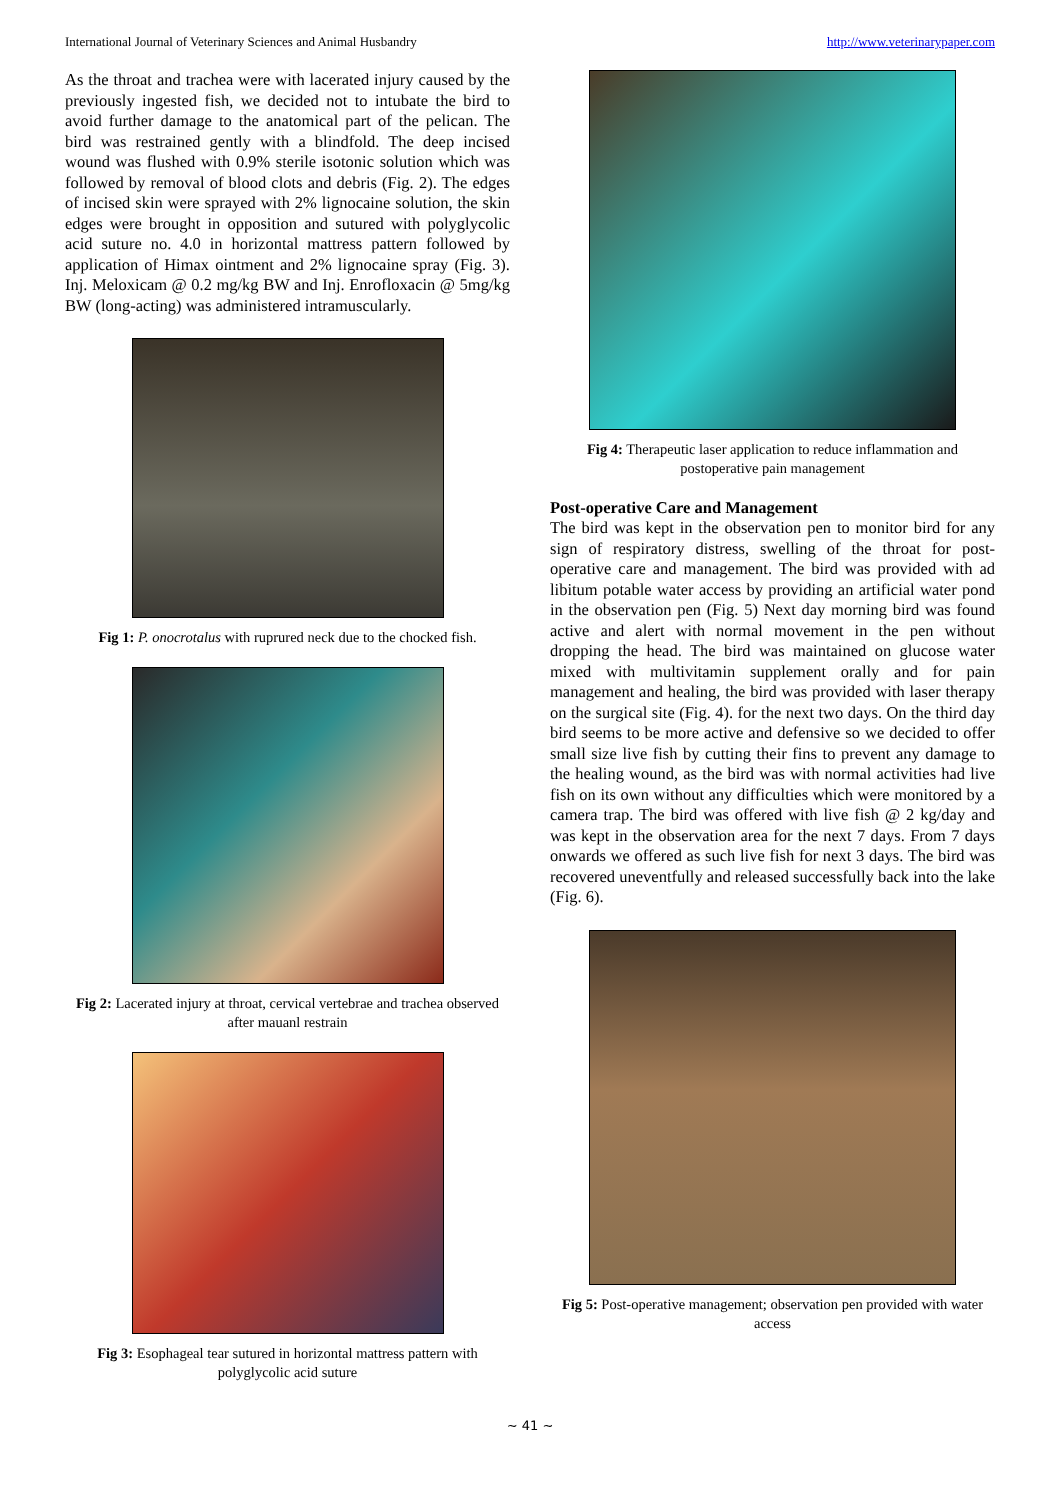International Journal of Veterinary Sciences and Animal Husbandry http://www.veterinarypaper.com
As the throat and trachea were with lacerated injury caused by the previously ingested fish, we decided not to intubate the bird to avoid further damage to the anatomical part of the pelican. The bird was restrained gently with a blindfold. The deep incised wound was flushed with 0.9% sterile isotonic solution which was followed by removal of blood clots and debris (Fig. 2). The edges of incised skin were sprayed with 2% lignocaine solution, the skin edges were brought in opposition and sutured with polyglycolic acid suture no. 4.0 in horizontal mattress pattern followed by application of Himax ointment and 2% lignocaine spray (Fig. 3). Inj. Meloxicam @ 0.2 mg/kg BW and Inj. Enrofloxacin @ 5mg/kg BW (long-acting) was administered intramuscularly.
Fig 1: P. onocrotalus with ruprured neck due to the chocked fish.
Fig 2: Lacerated injury at throat, cervical vertebrae and trachea observed after mauanl restrain
Fig 3: Esophageal tear sutured in horizontal mattress pattern with polyglycolic acid suture
Fig 4: Therapeutic laser application to reduce inflammation and postoperative pain management
Post-operative Care and Management
The bird was kept in the observation pen to monitor bird for any sign of respiratory distress, swelling of the throat for post-operative care and management. The bird was provided with ad libitum potable water access by providing an artificial water pond in the observation pen (Fig. 5) Next day morning bird was found active and alert with normal movement in the pen without dropping the head. The bird was maintained on glucose water mixed with multivitamin supplement orally and for pain management and healing, the bird was provided with laser therapy on the surgical site (Fig. 4). for the next two days. On the third day bird seems to be more active and defensive so we decided to offer small size live fish by cutting their fins to prevent any damage to the healing wound, as the bird was with normal activities had live fish on its own without any difficulties which were monitored by a camera trap. The bird was offered with live fish @ 2 kg/day and was kept in the observation area for the next 7 days. From 7 days onwards we offered as such live fish for next 3 days. The bird was recovered uneventfully and released successfully back into the lake (Fig. 6).
Fig 5: Post-operative management; observation pen provided with water access
~ 41 ~